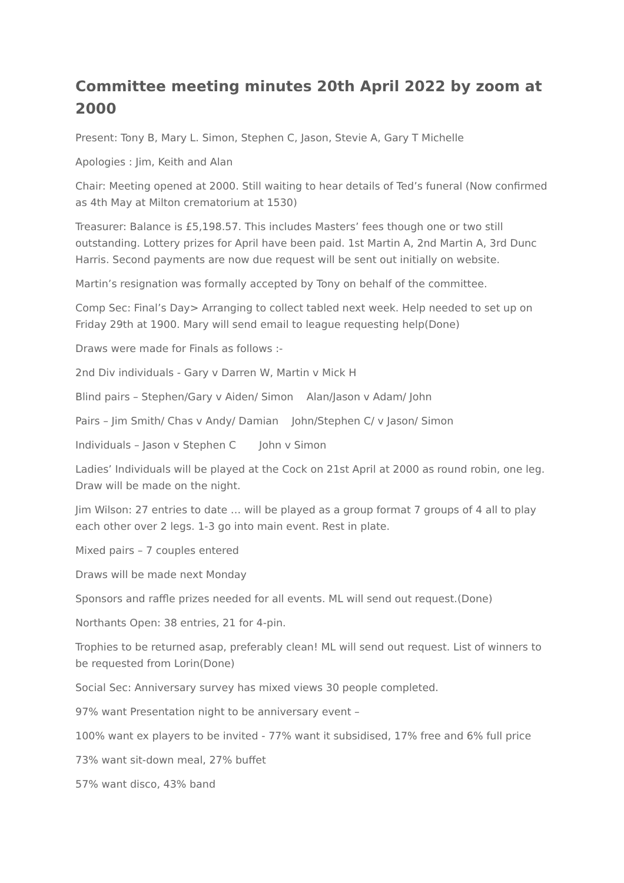Committee meeting minutes 20th April 2022 by zoom at 2000
Present: Tony B, Mary L. Simon, Stephen C, Jason, Stevie A, Gary T Michelle
Apologies : Jim, Keith and Alan
Chair: Meeting opened at 2000. Still waiting to hear details of Ted’s funeral (Now confirmed as 4th May at Milton crematorium at 1530)
Treasurer: Balance is £5,198.57. This includes Masters’ fees though one or two still outstanding. Lottery prizes for April have been paid. 1st Martin A, 2nd Martin A, 3rd Dunc Harris. Second payments are now due request will be sent out initially on website.
Martin’s resignation was formally accepted by Tony on behalf of the committee.
Comp Sec: Final’s Day> Arranging to collect tabled next week. Help needed to set up on Friday 29th at 1900. Mary will send email to league requesting help(Done)
Draws were made for Finals as follows :-
2nd Div individuals - Gary v Darren W, Martin v Mick H
Blind pairs – Stephen/Gary v Aiden/ Simon Alan/Jason v Adam/ John
Pairs – Jim Smith/ Chas v Andy/ Damian John/Stephen C/ v Jason/ Simon
Individuals – Jason v Stephen C John v Simon
Ladies’ Individuals will be played at the Cock on 21st April at 2000 as round robin, one leg. Draw will be made on the night.
Jim Wilson: 27 entries to date … will be played as a group format 7 groups of 4 all to play each other over 2 legs. 1-3 go into main event. Rest in plate.
Mixed pairs – 7 couples entered
Draws will be made next Monday
Sponsors and raffle prizes needed for all events. ML will send out request.(Done)
Northants Open: 38 entries, 21 for 4-pin.
Trophies to be returned asap, preferably clean! ML will send out request. List of winners to be requested from Lorin(Done)
Social Sec: Anniversary survey has mixed views 30 people completed.
97% want Presentation night to be anniversary event –
100% want ex players to be invited - 77% want it subsidised, 17% free and 6% full price
73% want sit-down meal, 27% buffet
57% want disco, 43% band